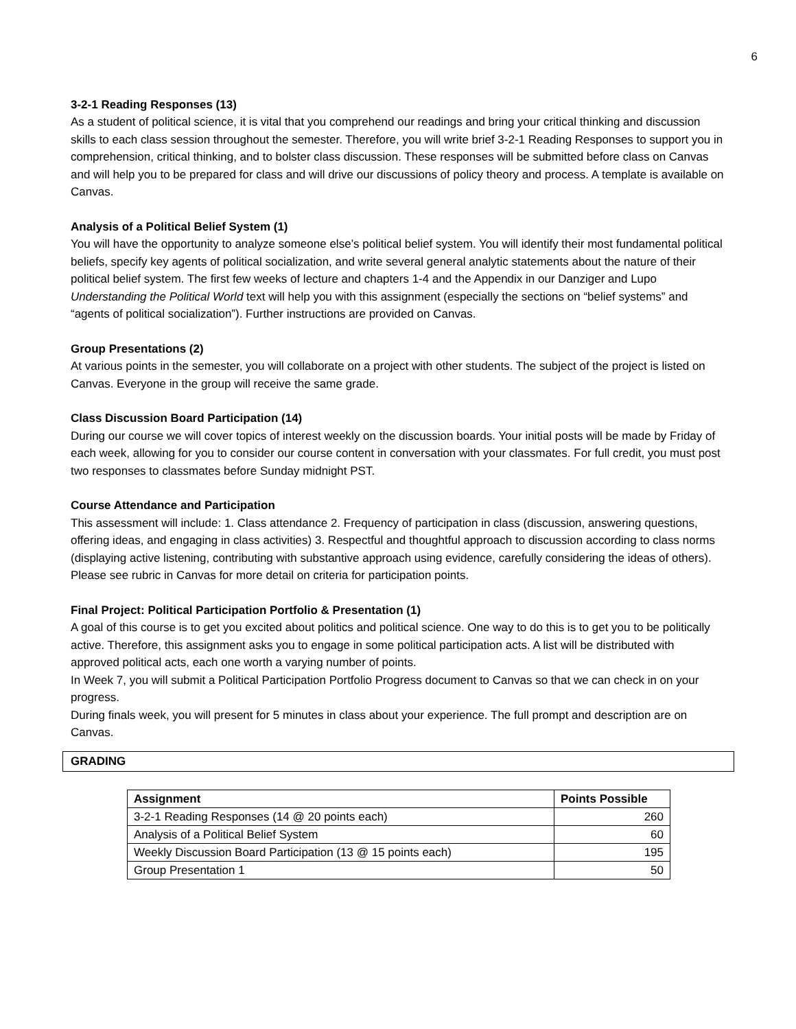6
3-2-1 Reading Responses (13)
As a student of political science, it is vital that you comprehend our readings and bring your critical thinking and discussion skills to each class session throughout the semester. Therefore, you will write brief 3-2-1 Reading Responses to support you in comprehension, critical thinking, and to bolster class discussion. These responses will be submitted before class on Canvas and will help you to be prepared for class and will drive our discussions of policy theory and process. A template is available on Canvas.
Analysis of a Political Belief System (1)
You will have the opportunity to analyze someone else’s political belief system. You will identify their most fundamental political beliefs, specify key agents of political socialization, and write several general analytic statements about the nature of their political belief system. The first few weeks of lecture and chapters 1-4 and the Appendix in our Danziger and Lupo Understanding the Political World text will help you with this assignment (especially the sections on “belief systems” and “agents of political socialization”). Further instructions are provided on Canvas.
Group Presentations (2)
At various points in the semester, you will collaborate on a project with other students. The subject of the project is listed on Canvas. Everyone in the group will receive the same grade.
Class Discussion Board Participation (14)
During our course we will cover topics of interest weekly on the discussion boards. Your initial posts will be made by Friday of each week, allowing for you to consider our course content in conversation with your classmates. For full credit, you must post two responses to classmates before Sunday midnight PST.
Course Attendance and Participation
This assessment will include: 1. Class attendance 2. Frequency of participation in class (discussion, answering questions, offering ideas, and engaging in class activities) 3. Respectful and thoughtful approach to discussion according to class norms (displaying active listening, contributing with substantive approach using evidence, carefully considering the ideas of others). Please see rubric in Canvas for more detail on criteria for participation points.
Final Project: Political Participation Portfolio & Presentation (1)
A goal of this course is to get you excited about politics and political science. One way to do this is to get you to be politically active. Therefore, this assignment asks you to engage in some political participation acts. A list will be distributed with approved political acts, each one worth a varying number of points.
In Week 7, you will submit a Political Participation Portfolio Progress document to Canvas so that we can check in on your progress.
During finals week, you will present for 5 minutes in class about your experience. The full prompt and description are on Canvas.
GRADING
| Assignment | Points Possible |
| --- | --- |
| 3-2-1 Reading Responses (14 @ 20 points each) | 260 |
| Analysis of a Political Belief System | 60 |
| Weekly Discussion Board Participation (13 @ 15 points each) | 195 |
| Group Presentation 1 | 50 |